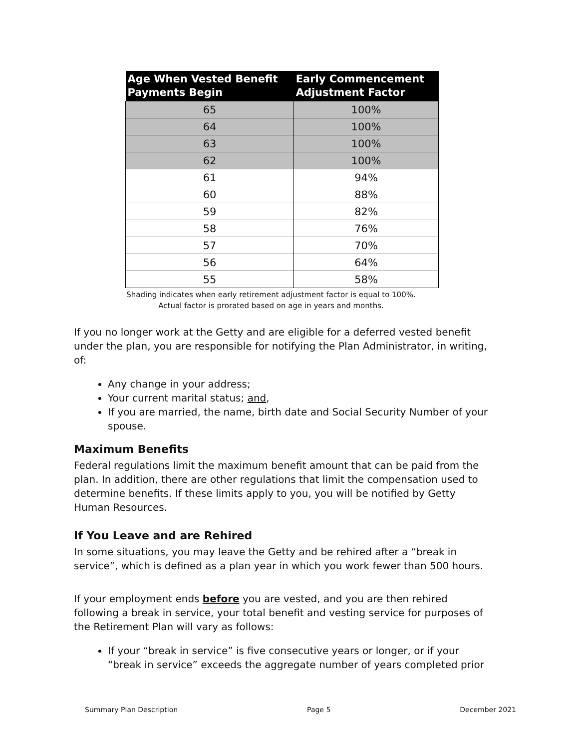| Age When Vested Benefit Payments Begin | Early Commencement Adjustment Factor |
| --- | --- |
| 65 | 100% |
| 64 | 100% |
| 63 | 100% |
| 62 | 100% |
| 61 | 94% |
| 60 | 88% |
| 59 | 82% |
| 58 | 76% |
| 57 | 70% |
| 56 | 64% |
| 55 | 58% |
Shading indicates when early retirement adjustment factor is equal to 100%.
Actual factor is prorated based on age in years and months.
If you no longer work at the Getty and are eligible for a deferred vested benefit under the plan, you are responsible for notifying the Plan Administrator, in writing, of:
Any change in your address;
Your current marital status; and,
If you are married, the name, birth date and Social Security Number of your spouse.
Maximum Benefits
Federal regulations limit the maximum benefit amount that can be paid from the plan. In addition, there are other regulations that limit the compensation used to determine benefits. If these limits apply to you, you will be notified by Getty Human Resources.
If You Leave and are Rehired
In some situations, you may leave the Getty and be rehired after a “break in service”, which is defined as a plan year in which you work fewer than 500 hours.
If your employment ends before you are vested, and you are then rehired following a break in service, your total benefit and vesting service for purposes of the Retirement Plan will vary as follows:
If your “break in service” is five consecutive years or longer, or if your “break in service” exceeds the aggregate number of years completed prior
Summary Plan Description Page 5 December 2021